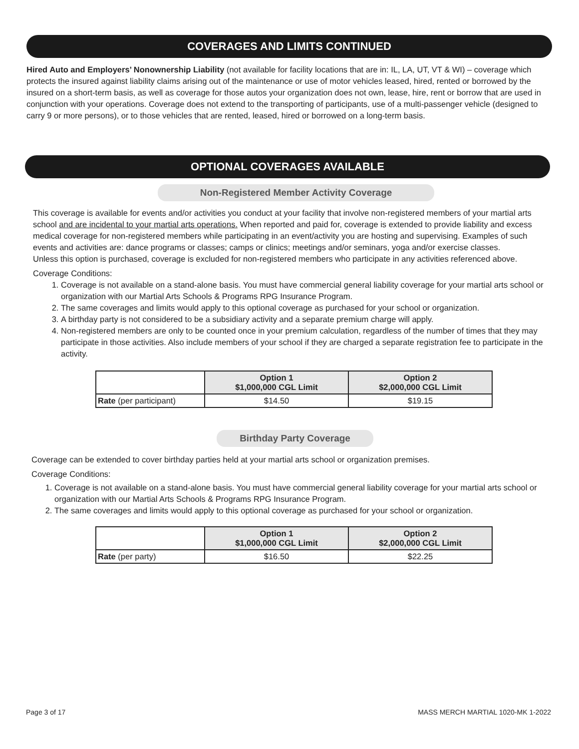COVERAGES AND LIMITS CONTINUED
Hired Auto and Employers’ Nonownership Liability (not available for facility locations that are in: IL, LA, UT, VT & WI) – coverage which protects the insured against liability claims arising out of the maintenance or use of motor vehicles leased, hired, rented or borrowed by the insured on a short-term basis, as well as coverage for those autos your organization does not own, lease, hire, rent or borrow that are used in conjunction with your operations. Coverage does not extend to the transporting of participants, use of a multi-passenger vehicle (designed to carry 9 or more persons), or to those vehicles that are rented, leased, hired or borrowed on a long-term basis.
OPTIONAL COVERAGES AVAILABLE
Non-Registered Member Activity Coverage
This coverage is available for events and/or activities you conduct at your facility that involve non-registered members of your martial arts school and are incidental to your martial arts operations. When reported and paid for, coverage is extended to provide liability and excess medical coverage for non-registered members while participating in an event/activity you are hosting and supervising. Examples of such events and activities are: dance programs or classes; camps or clinics; meetings and/or seminars, yoga and/or exercise classes.
Unless this option is purchased, coverage is excluded for non-registered members who participate in any activities referenced above.
Coverage Conditions:
1. Coverage is not available on a stand-alone basis. You must have commercial general liability coverage for your martial arts school or organization with our Martial Arts Schools & Programs RPG Insurance Program.
2. The same coverages and limits would apply to this optional coverage as purchased for your school or organization.
3. A birthday party is not considered to be a subsidiary activity and a separate premium charge will apply.
4. Non-registered members are only to be counted once in your premium calculation, regardless of the number of times that they may participate in those activities. Also include members of your school if they are charged a separate registration fee to participate in the activity.
| | Option 1 $1,000,000 CGL Limit | Option 2 $2,000,000 CGL Limit |
| Rate (per participant) | $14.50 | $19.15 |
Birthday Party Coverage
Coverage can be extended to cover birthday parties held at your martial arts school or organization premises.
Coverage Conditions:
1. Coverage is not available on a stand-alone basis. You must have commercial general liability coverage for your martial arts school or organization with our Martial Arts Schools & Programs RPG Insurance Program.
2. The same coverages and limits would apply to this optional coverage as purchased for your school or organization.
| | Option 1 $1,000,000 CGL Limit | Option 2 $2,000,000 CGL Limit |
| Rate (per party) | $16.50 | $22.25 |
Page 3 of 17 MASS MERCH MARTIAL 1020-MK 1-2022